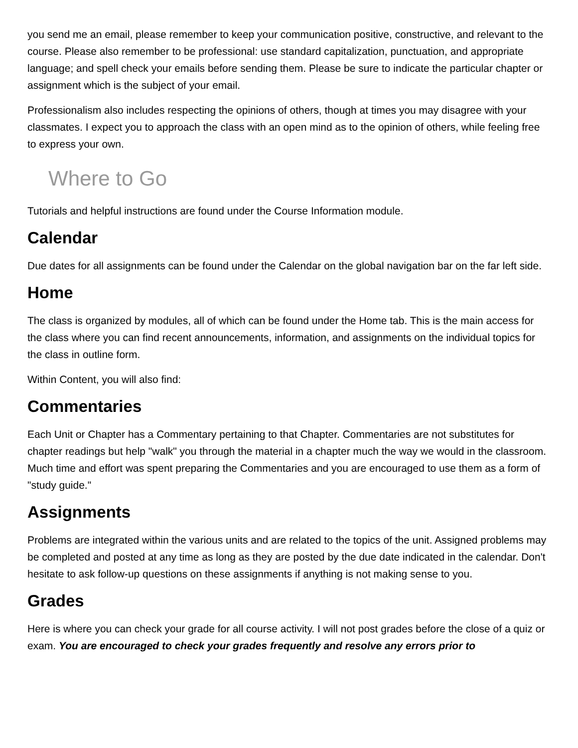you send me an email, please remember to keep your communication positive, constructive, and relevant to the course. Please also remember to be professional: use standard capitalization, punctuation, and appropriate language; and spell check your emails before sending them. Please be sure to indicate the particular chapter or assignment which is the subject of your email.
Professionalism also includes respecting the opinions of others, though at times you may disagree with your classmates. I expect you to approach the class with an open mind as to the opinion of others, while feeling free to express your own.
Where to Go
Tutorials and helpful instructions are found under the Course Information module.
Calendar
Due dates for all assignments can be found under the Calendar on the global navigation bar on the far left side.
Home
The class is organized by modules, all of which can be found under the Home tab. This is the main access for the class where you can find recent announcements, information, and assignments on the individual topics for the class in outline form.
Within Content, you will also find:
Commentaries
Each Unit or Chapter has a Commentary pertaining to that Chapter. Commentaries are not substitutes for chapter readings but help "walk" you through the material in a chapter much the way we would in the classroom. Much time and effort was spent preparing the Commentaries and you are encouraged to use them as a form of "study guide."
Assignments
Problems are integrated within the various units and are related to the topics of the unit. Assigned problems may be completed and posted at any time as long as they are posted by the due date indicated in the calendar. Don't hesitate to ask follow-up questions on these assignments if anything is not making sense to you.
Grades
Here is where you can check your grade for all course activity. I will not post grades before the close of a quiz or exam. You are encouraged to check your grades frequently and resolve any errors prior to